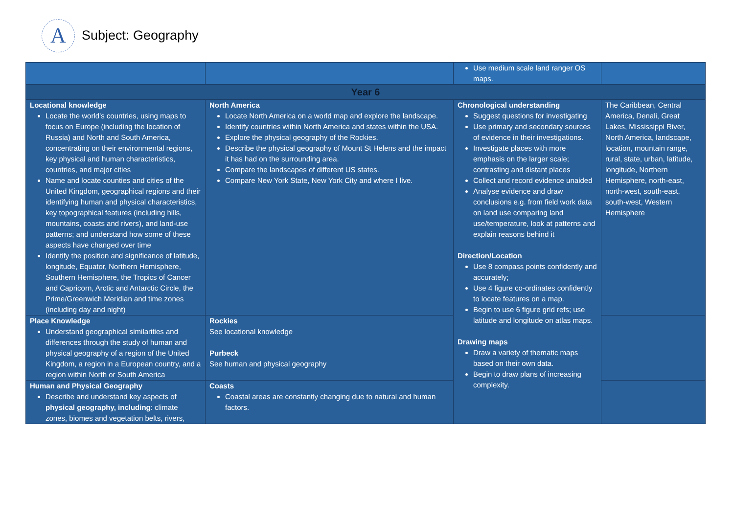A
Subject: Geography
| | | Use medium scale land ranger OS maps. | |
| Year 6 | | | |
| Locational knowledge Locate the world’s countries, using maps to focus on Europe (including the location of Russia) and North and South America, concentrating on their environmental regions, key physical and human characteristics, countries, and major cities Name and locate counties and cities of the United Kingdom, geographical regions and their identifying human and physical characteristics, key topographical features (including hills, mountains, coasts and rivers), and land-use patterns; and understand how some of these aspects have changed over time Identify the position and significance of latitude, longitude, Equator, Northern Hemisphere, Southern Hemisphere, the Tropics of Cancer and Capricorn, Arctic and Antarctic Circle, the Prime/Greenwich Meridian and time zones (including day and night) | North America Locate North America on a world map and explore the landscape. Identify countries within North America and states within the USA. Explore the physical geography of the Rockies. Describe the physical geography of Mount St Helens and the impact it has had on the surrounding area. Compare the landscapes of different US states. Compare New York State, New York City and where I live. | Chronological understanding Suggest questions for investigating Use primary and secondary sources of evidence in their investigations. Investigate places with more emphasis on the larger scale; contrasting and distant places Collect and record evidence unaided Analyse evidence and draw conclusions e.g. from field work data on land use comparing land use/temperature, look at patterns and explain reasons behind it Direction/Location Use 8 compass points confidently and accurately; Use 4 figure co-ordinates confidently to locate features on a map. Begin to use 6 figure grid refs; use latitude and longitude on atlas maps. Drawing maps Draw a variety of thematic maps based on their own data. Begin to draw plans of increasing complexity. | The Caribbean, Central America, Denali, Great Lakes, Mississippi River, North America, landscape, location, mountain range, rural, state, urban, latitude, longitude, Northern Hemisphere, north-east, north-west, south-east, south-west, Western Hemisphere |
| Place Knowledge Understand geographical similarities and differences through the study of human and physical geography of a region of the United Kingdom, a region in a European country, and a region within North or South America | Rockies See locational knowledge Purbeck See human and physical geography | | |
| Human and Physical Geography Describe and understand key aspects of physical geography, including : climate zones, biomes and vegetation belts, rivers, | Coasts Coastal areas are constantly changing due to natural and human factors. | | |